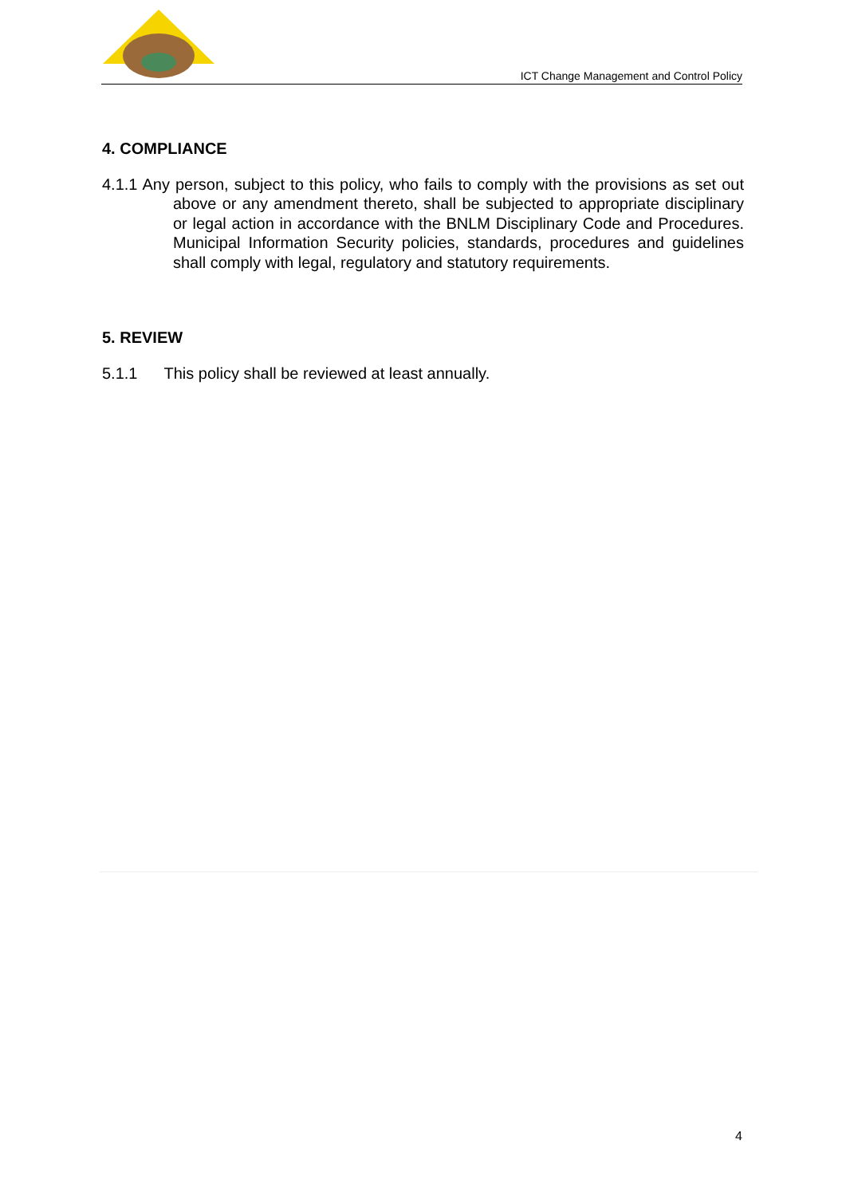ICT Change Management and Control Policy
4. COMPLIANCE
4.1.1 Any person, subject to this policy, who fails to comply with the provisions as set out above or any amendment thereto, shall be subjected to appropriate disciplinary or legal action in accordance with the BNLM Disciplinary Code and Procedures. Municipal Information Security policies, standards, procedures and guidelines shall comply with legal, regulatory and statutory requirements.
5. REVIEW
5.1.1 This policy shall be reviewed at least annually.
4